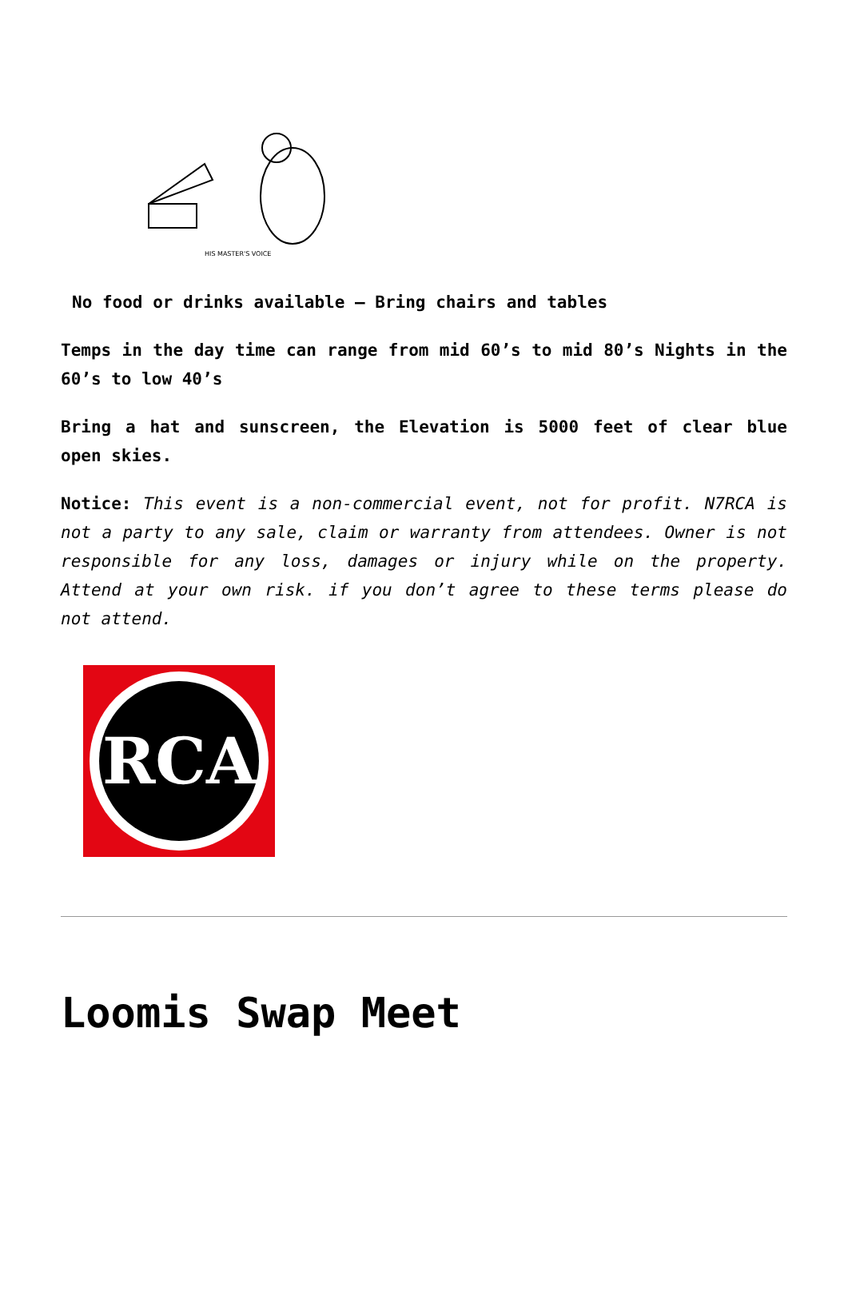HIS MASTER'S VOICE
No food or drinks available – Bring chairs and tables
Temps in the day time can range from mid 60’s to mid 80’s Nights in the 60’s to low 40’s
Bring a hat and sunscreen, the Elevation is 5000 feet of clear blue open skies.
Notice: This event is a non-commercial event, not for profit. N7RCA is not a party to any sale, claim or warranty from attendees. Owner is not responsible for any loss, damages or injury while on the property. Attend at your own risk. if you don’t agree to these terms please do not attend.
RCA
Loomis Swap Meet